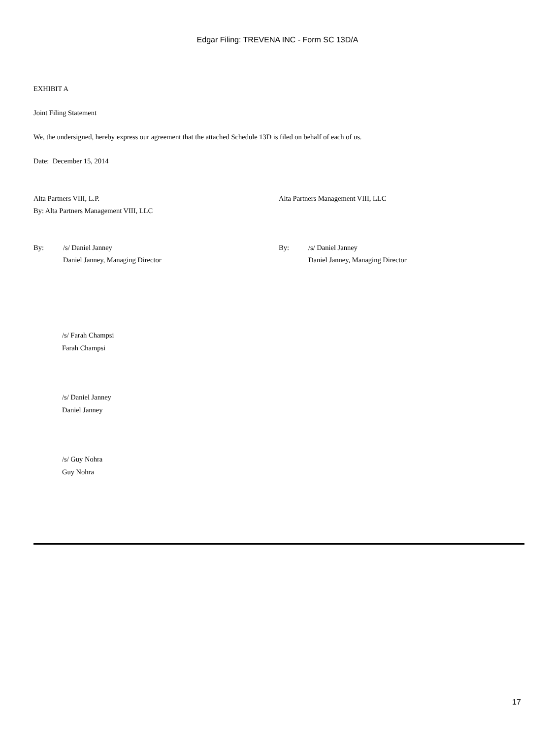Edgar Filing: TREVENA INC - Form SC 13D/A
EXHIBIT A
Joint Filing Statement
We, the undersigned, hereby express our agreement that the attached Schedule 13D is filed on behalf of each of us.
Date: December 15, 2014
Alta Partners VIII, L.P.
By: Alta Partners Management VIII, LLC
Alta Partners Management VIII, LLC
By: /s/ Daniel Janney
Daniel Janney, Managing Director
By: /s/ Daniel Janney
Daniel Janney, Managing Director
/s/ Farah Champsi
Farah Champsi
/s/ Daniel Janney
Daniel Janney
/s/ Guy Nohra
Guy Nohra
17